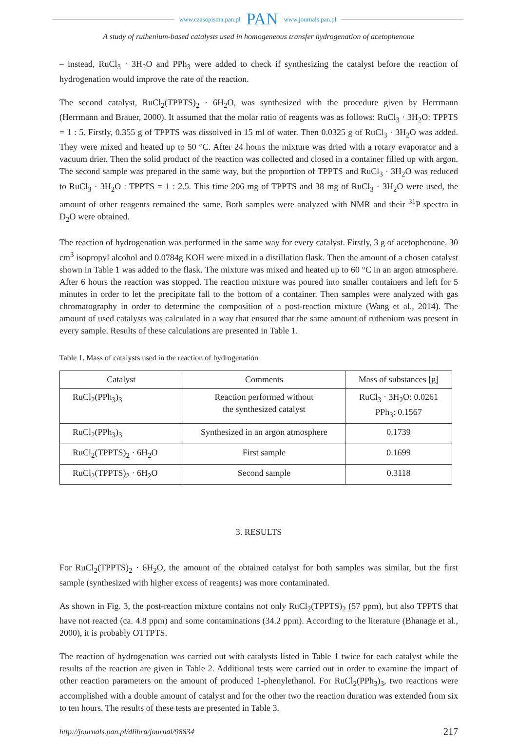www.czasopisma.pan.pl PAN www.journals.pan.pl
A study of ruthenium-based catalysts used in homogeneous transfer hydrogenation of acetophenone
– instead, RuCl<sub>3</sub> · 3H<sub>2</sub>O and PPh<sub>3</sub> were added to check if synthesizing the catalyst before the reaction of hydrogenation would improve the rate of the reaction.
The second catalyst, RuCl<sub>2</sub>(TPPTS)<sub>2</sub> · 6H<sub>2</sub>O, was synthesized with the procedure given by Herrmann (Herrmann and Brauer, 2000). It assumed that the molar ratio of reagents was as follows: RuCl<sub>3</sub> · 3H<sub>2</sub>O: TPPTS = 1 : 5. Firstly, 0.355 g of TPPTS was dissolved in 15 ml of water. Then 0.0325 g of RuCl<sub>3</sub> · 3H<sub>2</sub>O was added. They were mixed and heated up to 50 °C. After 24 hours the mixture was dried with a rotary evaporator and a vacuum drier. Then the solid product of the reaction was collected and closed in a container filled up with argon. The second sample was prepared in the same way, but the proportion of TPPTS and RuCl<sub>3</sub> · 3H<sub>2</sub>O was reduced to RuCl<sub>3</sub> · 3H<sub>2</sub>O : TPPTS = 1 : 2.5. This time 206 mg of TPPTS and 38 mg of RuCl<sub>3</sub> · 3H<sub>2</sub>O were used, the amount of other reagents remained the same. Both samples were analyzed with NMR and their <sup>31</sup>P spectra in D<sub>2</sub>O were obtained.
The reaction of hydrogenation was performed in the same way for every catalyst. Firstly, 3 g of acetophenone, 30 cm<sup>3</sup> isopropyl alcohol and 0.0784g KOH were mixed in a distillation flask. Then the amount of a chosen catalyst shown in Table 1 was added to the flask. The mixture was mixed and heated up to 60 °C in an argon atmosphere. After 6 hours the reaction was stopped. The reaction mixture was poured into smaller containers and left for 5 minutes in order to let the precipitate fall to the bottom of a container. Then samples were analyzed with gas chromatography in order to determine the composition of a post-reaction mixture (Wang et al., 2014). The amount of used catalysts was calculated in a way that ensured that the same amount of ruthenium was present in every sample. Results of these calculations are presented in Table 1.
Table 1. Mass of catalysts used in the reaction of hydrogenation
| Catalyst | Comments | Mass of substances [g] |
| --- | --- | --- |
| RuCl<sub>2</sub>(PPh<sub>3</sub>)<sub>3</sub> | Reaction performed without the synthesized catalyst | RuCl<sub>3</sub> · 3H<sub>2</sub>O: 0.0261 PPh<sub>3</sub>: 0.1567 |
| RuCl<sub>2</sub>(PPh<sub>3</sub>)<sub>3</sub> | Synthesized in an argon atmosphere | 0.1739 |
| RuCl<sub>2</sub>(TPPTS)<sub>2</sub> · 6H<sub>2</sub>O | First sample | 0.1699 |
| RuCl<sub>2</sub>(TPPTS)<sub>2</sub> · 6H<sub>2</sub>O | Second sample | 0.3118 |
3. RESULTS
For RuCl<sub>2</sub>(TPPTS)<sub>2</sub> · 6H<sub>2</sub>O, the amount of the obtained catalyst for both samples was similar, but the first sample (synthesized with higher excess of reagents) was more contaminated.
As shown in Fig. 3, the post-reaction mixture contains not only RuCl<sub>2</sub>(TPPTS)<sub>2</sub> (57 ppm), but also TPPTS that have not reacted (ca. 4.8 ppm) and some contaminations (34.2 ppm). According to the literature (Bhanage et al., 2000), it is probably OTTPTS.
The reaction of hydrogenation was carried out with catalysts listed in Table 1 twice for each catalyst while the results of the reaction are given in Table 2. Additional tests were carried out in order to examine the impact of other reaction parameters on the amount of produced 1-phenylethanol. For RuCl<sub>2</sub>(PPh<sub>3</sub>)<sub>3</sub>, two reactions were accomplished with a double amount of catalyst and for the other two the reaction duration was extended from six to ten hours. The results of these tests are presented in Table 3.
http://journals.pan.pl/dlibra/journal/98834 217